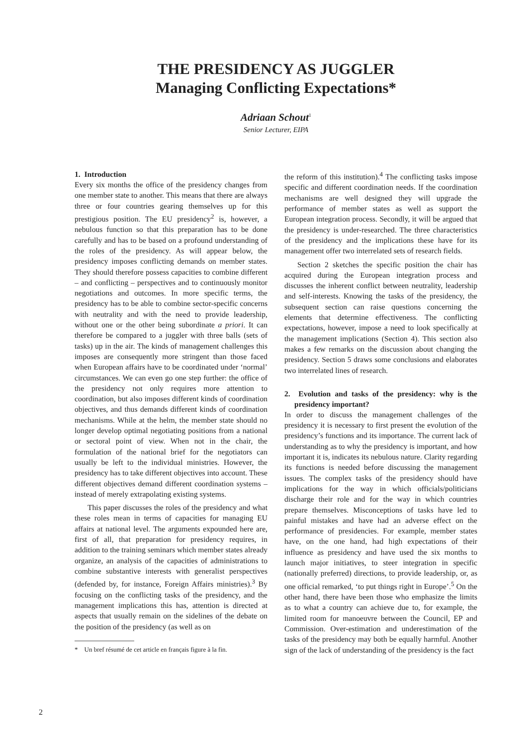THE PRESIDENCY AS JUGGLER
Managing Conflicting Expectations*
Adriaan Schout<sup>1</sup>
Senior Lecturer, EIPA
1. Introduction
Every six months the office of the presidency changes from one member state to another. This means that there are always three or four countries gearing themselves up for this prestigious position. The EU presidency<sup>2</sup> is, however, a nebulous function so that this preparation has to be done carefully and has to be based on a profound understanding of the roles of the presidency. As will appear below, the presidency imposes conflicting demands on member states. They should therefore possess capacities to combine different – and conflicting – perspectives and to continuously monitor negotiations and outcomes. In more specific terms, the presidency has to be able to combine sector-specific concerns with neutrality and with the need to provide leadership, without one or the other being subordinate a priori. It can therefore be compared to a juggler with three balls (sets of tasks) up in the air. The kinds of management challenges this imposes are consequently more stringent than those faced when European affairs have to be coordinated under ‘normal’ circumstances. We can even go one step further: the office of the presidency not only requires more attention to coordination, but also imposes different kinds of coordination objectives, and thus demands different kinds of coordination mechanisms. While at the helm, the member state should no longer develop optimal negotiating positions from a national or sectoral point of view. When not in the chair, the formulation of the national brief for the negotiators can usually be left to the individual ministries. However, the presidency has to take different objectives into account. These different objectives demand different coordination systems – instead of merely extrapolating existing systems.
This paper discusses the roles of the presidency and what these roles mean in terms of capacities for managing EU affairs at national level. The arguments expounded here are, first of all, that preparation for presidency requires, in addition to the training seminars which member states already organize, an analysis of the capacities of administrations to combine substantive interests with generalist perspectives (defended by, for instance, Foreign Affairs ministries).<sup>3</sup> By focusing on the conflicting tasks of the presidency, and the management implications this has, attention is directed at aspects that usually remain on the sidelines of the debate on the position of the presidency (as well as on
* Un bref résumé de cet article en français figure à la fin.
the reform of this institution).<sup>4</sup> The conflicting tasks impose specific and different coordination needs. If the coordination mechanisms are well designed they will upgrade the performance of member states as well as support the European integration process. Secondly, it will be argued that the presidency is under-researched. The three characteristics of the presidency and the implications these have for its management offer two interrelated sets of research fields.
Section 2 sketches the specific position the chair has acquired during the European integration process and discusses the inherent conflict between neutrality, leadership and self-interests. Knowing the tasks of the presidency, the subsequent section can raise questions concerning the elements that determine effectiveness. The conflicting expectations, however, impose a need to look specifically at the management implications (Section 4). This section also makes a few remarks on the discussion about changing the presidency. Section 5 draws some conclusions and elaborates two interrelated lines of research.
2. Evolution and tasks of the presidency: why is the presidency important?
In order to discuss the management challenges of the presidency it is necessary to first present the evolution of the presidency’s functions and its importance. The current lack of understanding as to why the presidency is important, and how important it is, indicates its nebulous nature. Clarity regarding its functions is needed before discussing the management issues. The complex tasks of the presidency should have implications for the way in which officials/politicians discharge their role and for the way in which countries prepare themselves. Misconceptions of tasks have led to painful mistakes and have had an adverse effect on the performance of presidencies. For example, member states have, on the one hand, had high expectations of their influence as presidency and have used the six months to launch major initiatives, to steer integration in specific (nationally preferred) directions, to provide leadership, or, as one official remarked, ‘to put things right in Europe’.<sup>5</sup> On the other hand, there have been those who emphasize the limits as to what a country can achieve due to, for example, the limited room for manoeuvre between the Council, EP and Commission. Over-estimation and underestimation of the tasks of the presidency may both be equally harmful. Another sign of the lack of understanding of the presidency is the fact
2